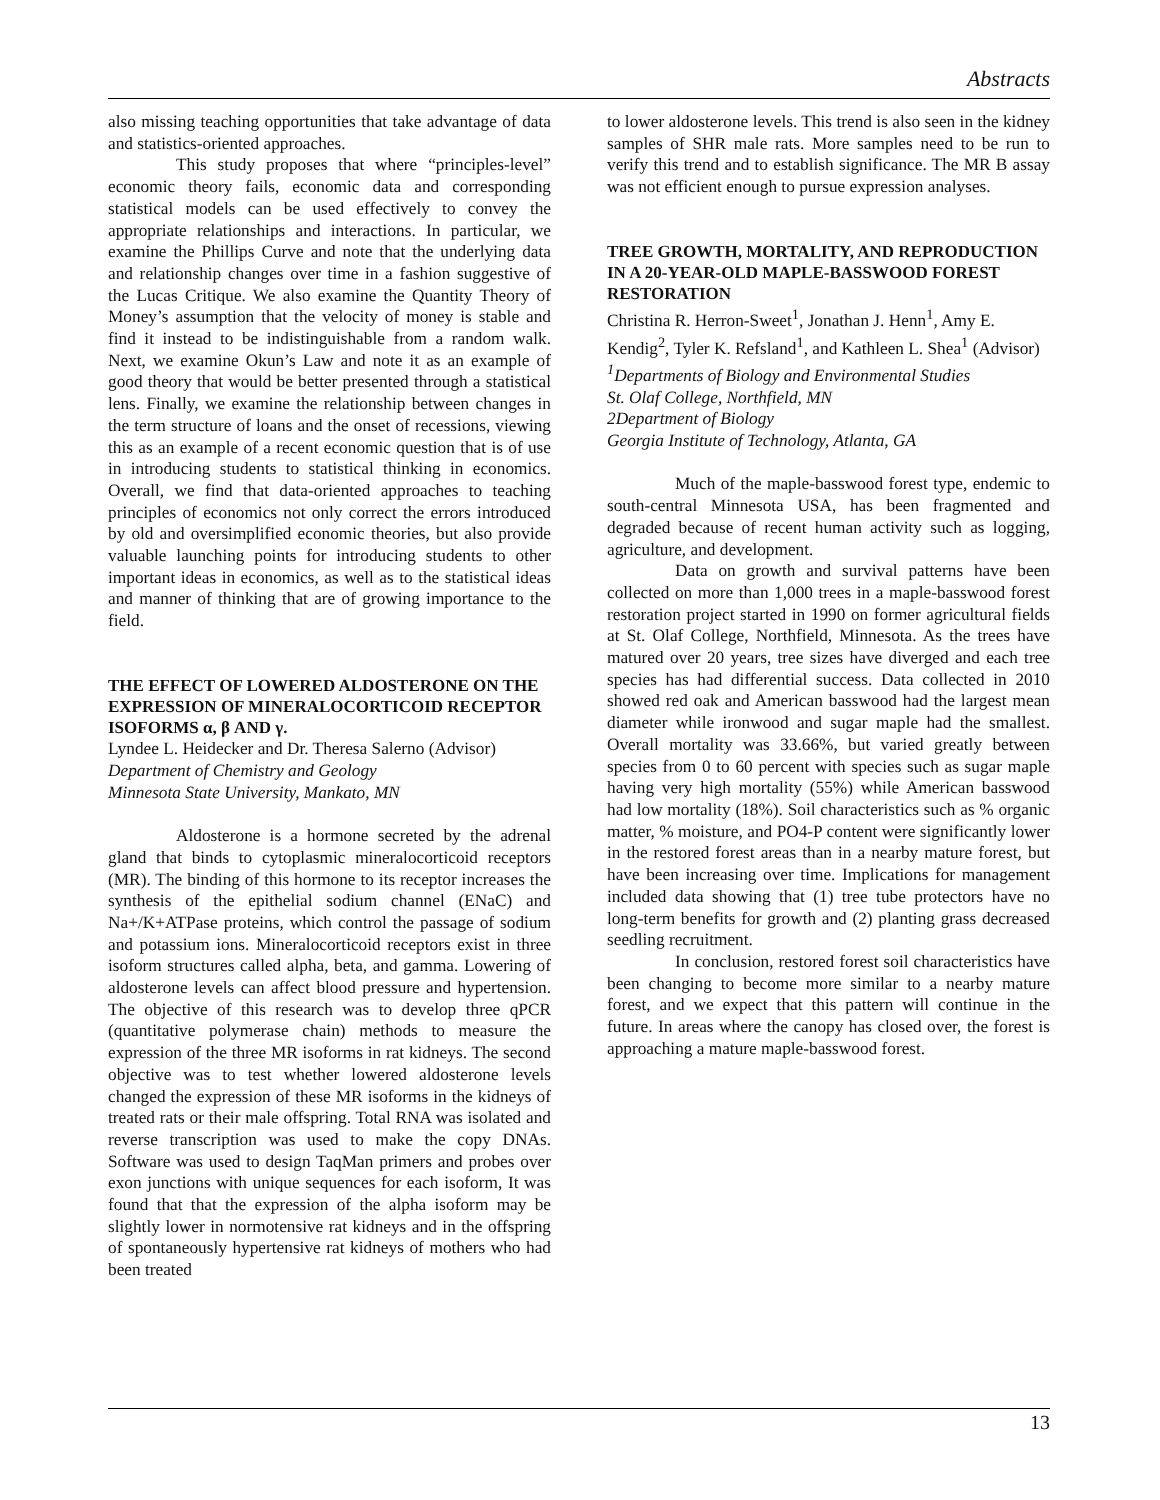Abstracts
also missing teaching opportunities that take advantage of data and statistics-oriented approaches.
This study proposes that where “principles-level” economic theory fails, economic data and corresponding statistical models can be used effectively to convey the appropriate relationships and interactions. In particular, we examine the Phillips Curve and note that the underlying data and relationship changes over time in a fashion suggestive of the Lucas Critique. We also examine the Quantity Theory of Money’s assumption that the velocity of money is stable and find it instead to be indistinguishable from a random walk. Next, we examine Okun’s Law and note it as an example of good theory that would be better presented through a statistical lens. Finally, we examine the relationship between changes in the term structure of loans and the onset of recessions, viewing this as an example of a recent economic question that is of use in introducing students to statistical thinking in economics. Overall, we find that data-oriented approaches to teaching principles of economics not only correct the errors introduced by old and oversimplified economic theories, but also provide valuable launching points for introducing students to other important ideas in economics, as well as to the statistical ideas and manner of thinking that are of growing importance to the field.
THE EFFECT OF LOWERED ALDOSTERONE ON THE EXPRESSION OF MINERALOCORTICOID RECEPTOR ISOFORMS α, β AND γ.
Lyndee L. Heidecker and Dr. Theresa Salerno (Advisor)
Department of Chemistry and Geology
Minnesota State University, Mankato, MN
Aldosterone is a hormone secreted by the adrenal gland that binds to cytoplasmic mineralocorticoid receptors (MR). The binding of this hormone to its receptor increases the synthesis of the epithelial sodium channel (ENaC) and Na+/K+ATPase proteins, which control the passage of sodium and potassium ions. Mineralocorticoid receptors exist in three isoform structures called alpha, beta, and gamma. Lowering of aldosterone levels can affect blood pressure and hypertension. The objective of this research was to develop three qPCR (quantitative polymerase chain) methods to measure the expression of the three MR isoforms in rat kidneys. The second objective was to test whether lowered aldosterone levels changed the expression of these MR isoforms in the kidneys of treated rats or their male offspring. Total RNA was isolated and reverse transcription was used to make the copy DNAs. Software was used to design TaqMan primers and probes over exon junctions with unique sequences for each isoform, It was found that that the expression of the alpha isoform may be slightly lower in normotensive rat kidneys and in the offspring of spontaneously hypertensive rat kidneys of mothers who had been treated
to lower aldosterone levels. This trend is also seen in the kidney samples of SHR male rats. More samples need to be run to verify this trend and to establish significance. The MR B assay was not efficient enough to pursue expression analyses.
TREE GROWTH, MORTALITY, AND REPRODUCTION IN A 20-YEAR-OLD MAPLE-BASSWOOD FOREST RESTORATION
Christina R. Herron-Sweet<sup>1</sup>, Jonathan J. Henn<sup>1</sup>, Amy E. Kendig<sup>2</sup>, Tyler K. Refsland<sup>1</sup>, and Kathleen L. Shea<sup>1</sup> (Advisor)
<sup>1</sup> Departments of Biology and Environmental Studies
St. Olaf College, Northfield, MN
2Department of Biology
Georgia Institute of Technology, Atlanta, GA
Much of the maple-basswood forest type, endemic to south-central Minnesota USA, has been fragmented and degraded because of recent human activity such as logging, agriculture, and development.
Data on growth and survival patterns have been collected on more than 1,000 trees in a maple-basswood forest restoration project started in 1990 on former agricultural fields at St. Olaf College, Northfield, Minnesota. As the trees have matured over 20 years, tree sizes have diverged and each tree species has had differential success. Data collected in 2010 showed red oak and American basswood had the largest mean diameter while ironwood and sugar maple had the smallest. Overall mortality was 33.66%, but varied greatly between species from 0 to 60 percent with species such as sugar maple having very high mortality (55%) while American basswood had low mortality (18%). Soil characteristics such as % organic matter, % moisture, and PO4-P content were significantly lower in the restored forest areas than in a nearby mature forest, but have been increasing over time. Implications for management included data showing that (1) tree tube protectors have no long-term benefits for growth and (2) planting grass decreased seedling recruitment.
In conclusion, restored forest soil characteristics have been changing to become more similar to a nearby mature forest, and we expect that this pattern will continue in the future. In areas where the canopy has closed over, the forest is approaching a mature maple-basswood forest.
13